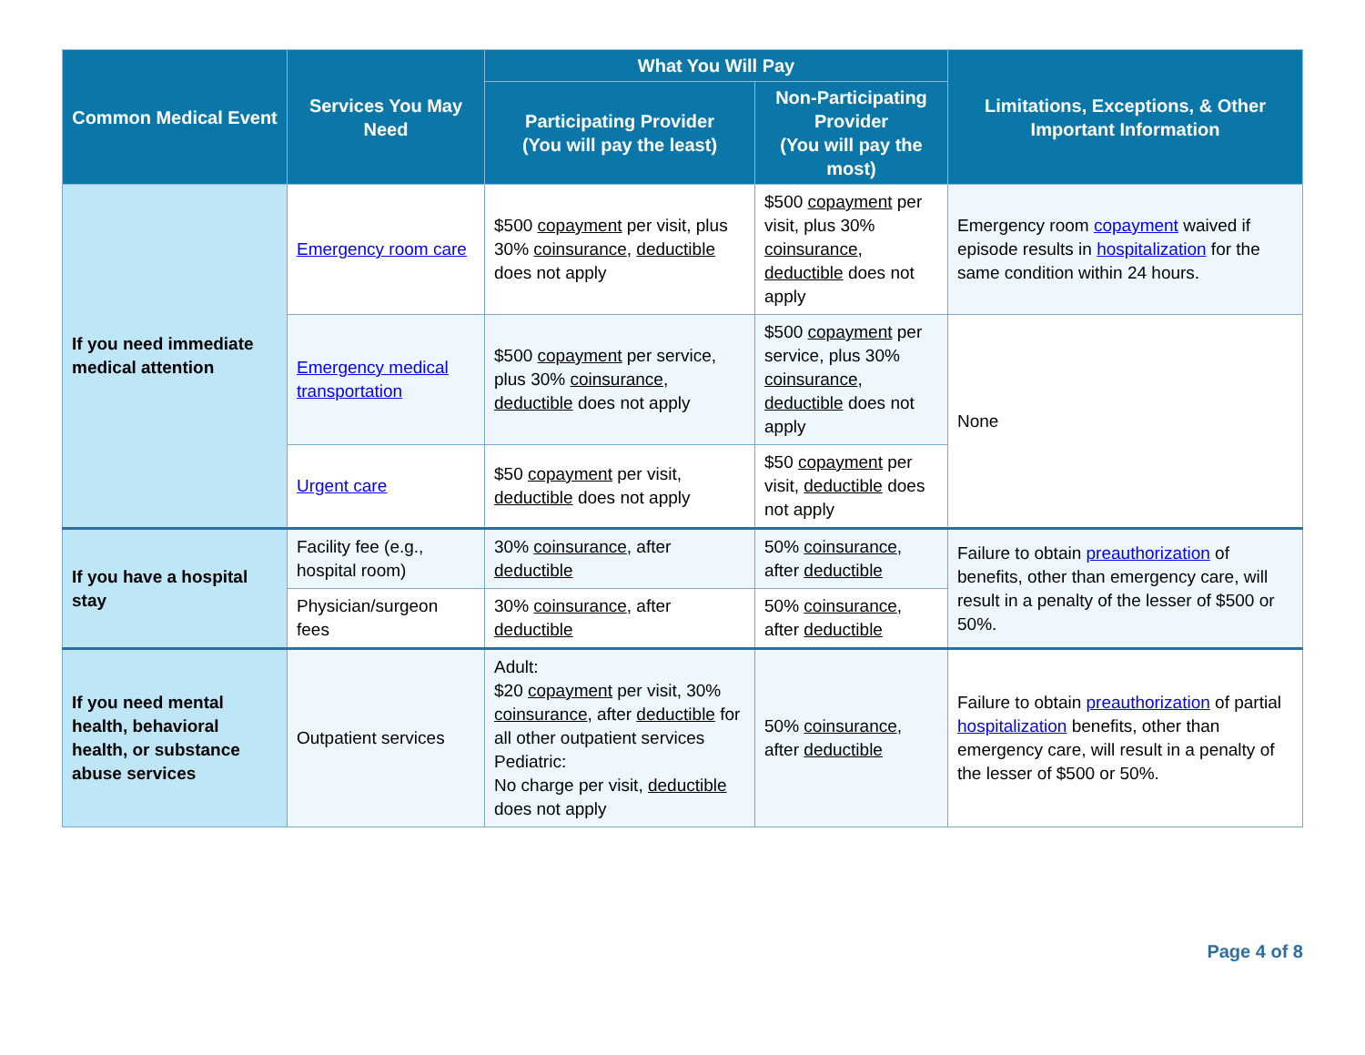| Common Medical Event | Services You May Need | What You Will Pay | | Limitations, Exceptions, & Other Important Information |
| --- | --- | --- | --- | --- |
| | | Participating Provider (You will pay the least) | Non-Participating Provider (You will pay the most) | |
| If you need immediate medical attention | Emergency room care | $500 copayment per visit, plus 30% coinsurance , deductible does not apply | $500 copayment per visit, plus 30% coinsurance , deductible does not apply | Emergency room copayment waived if episode results in hospitalization for the same condition within 24 hours. |
| | Emergency medical transportation | $500 copayment per service, plus 30% coinsurance , deductible does not apply | $500 copayment per service, plus 30% coinsurance , deductible does not apply | None |
| | Urgent care | $50 copayment per visit, deductible does not apply | $50 copayment per visit, deductible does not apply | |
| If you have a hospital stay | Facility fee (e.g., hospital room) | 30% coinsurance , after deductible | 50% coinsurance , after deductible | Failure to obtain preauthorization of benefits, other than emergency care, will result in a penalty of the lesser of $500 or 50%. |
| | Physician/surgeon fees | 30% coinsurance , after deductible | 50% coinsurance , after deductible | |
| If you need mental health, behavioral health, or substance abuse services | Outpatient services | Adult: $20 copayment per visit, 30% coinsurance , after deductible for all other outpatient services Pediatric: No charge per visit, deductible does not apply | 50% coinsurance , after deductible | Failure to obtain preauthorization of partial hospitalization benefits, other than emergency care, will result in a penalty of the lesser of $500 or 50%. |
Page 4 of 8